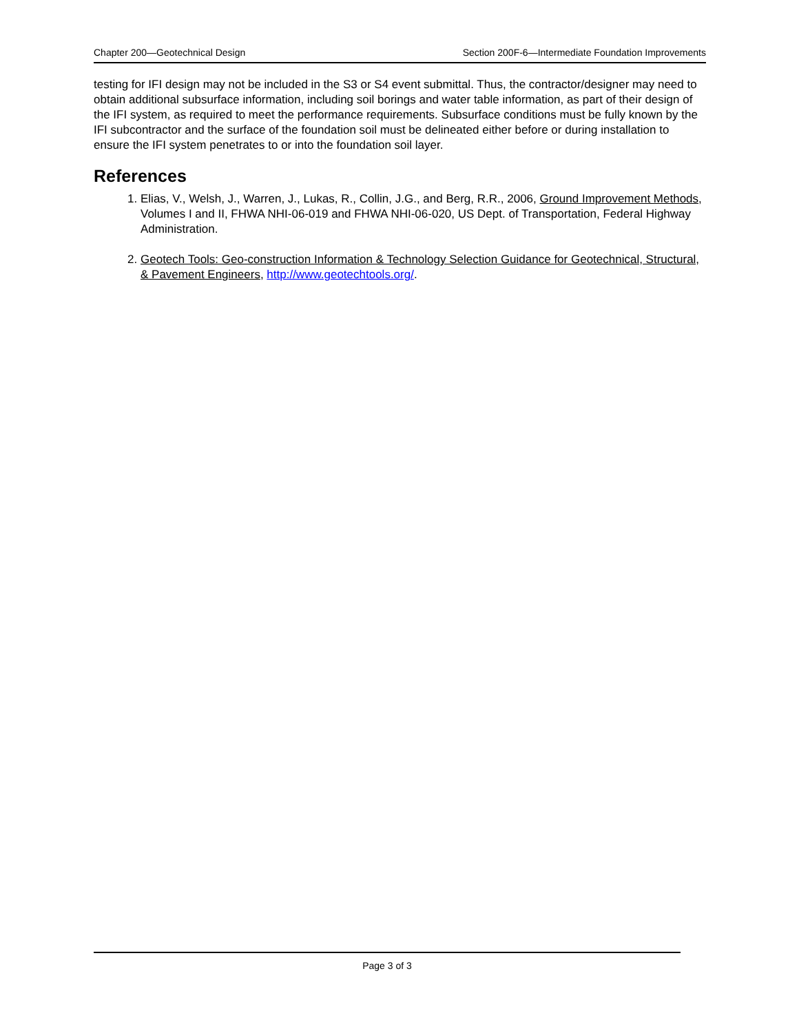Chapter 200—Geotechnical Design Section 200F-6—Intermediate Foundation Improvements
testing for IFI design may not be included in the S3 or S4 event submittal. Thus, the contractor/designer may need to obtain additional subsurface information, including soil borings and water table information, as part of their design of the IFI system, as required to meet the performance requirements. Subsurface conditions must be fully known by the IFI subcontractor and the surface of the foundation soil must be delineated either before or during installation to ensure the IFI system penetrates to or into the foundation soil layer.
References
1. Elias, V., Welsh, J., Warren, J., Lukas, R., Collin, J.G., and Berg, R.R., 2006, Ground Improvement Methods, Volumes I and II, FHWA NHI-06-019 and FHWA NHI-06-020, US Dept. of Transportation, Federal Highway Administration.
2. Geotech Tools: Geo-construction Information & Technology Selection Guidance for Geotechnical, Structural, & Pavement Engineers, http://www.geotechtools.org/.
Page 3 of 3